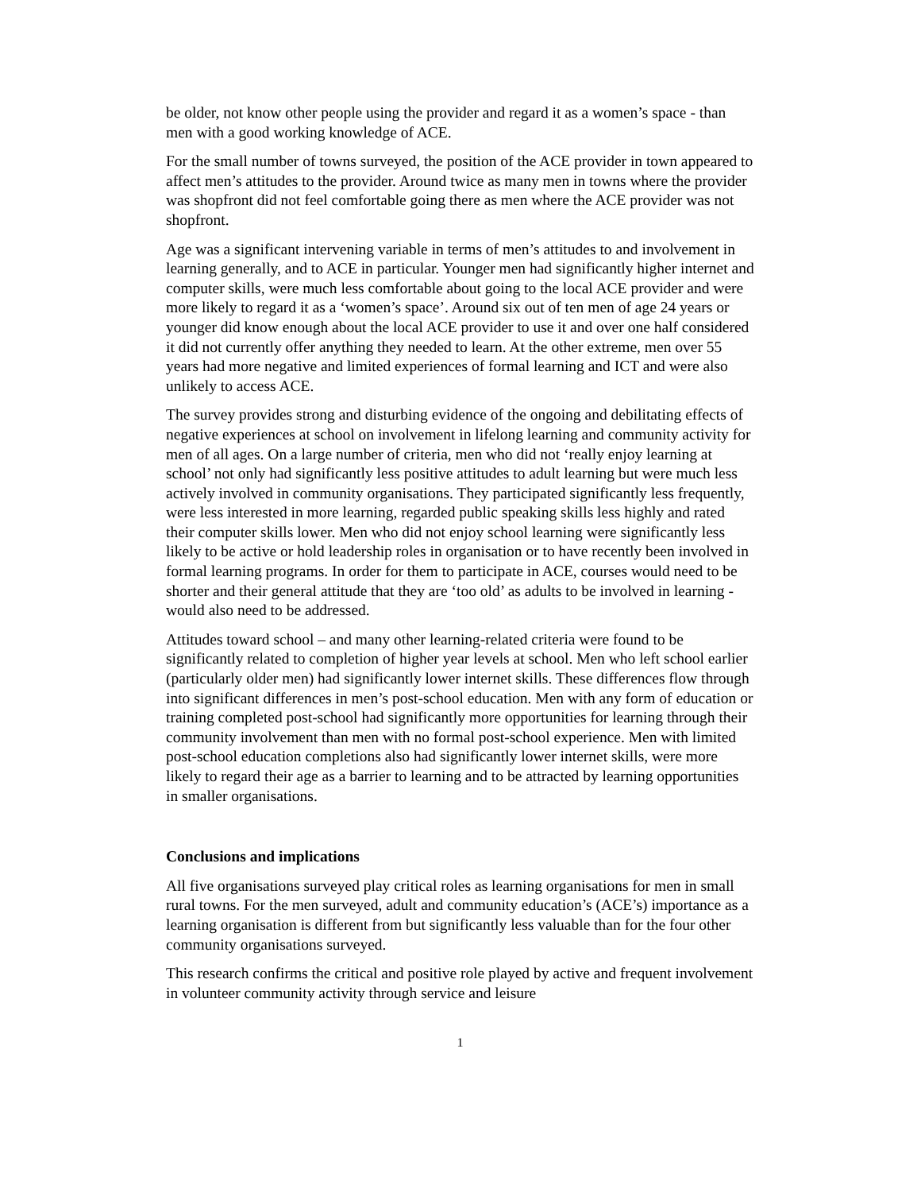be older, not know other people using the provider and regard it as a women’s space - than men with a good working knowledge of ACE.
For the small number of towns surveyed, the position of the ACE provider in town appeared to affect men’s attitudes to the provider. Around twice as many men in towns where the provider was shopfront did not feel comfortable going there as men where the ACE provider was not shopfront.
Age was a significant intervening variable in terms of men’s attitudes to and involvement in learning generally, and to ACE in particular. Younger men had significantly higher internet and computer skills, were much less comfortable about going to the local ACE provider and were more likely to regard it as a ‘women’s space’. Around six out of ten men of age 24 years or younger did know enough about the local ACE provider to use it and over one half considered it did not currently offer anything they needed to learn. At the other extreme, men over 55 years had more negative and limited experiences of formal learning and ICT and were also unlikely to access ACE.
The survey provides strong and disturbing evidence of the ongoing and debilitating effects of negative experiences at school on involvement in lifelong learning and community activity for men of all ages. On a large number of criteria, men who did not ‘really enjoy learning at school’ not only had significantly less positive attitudes to adult learning but were much less actively involved in community organisations. They participated significantly less frequently, were less interested in more learning, regarded public speaking skills less highly and rated their computer skills lower. Men who did not enjoy school learning were significantly less likely to be active or hold leadership roles in organisation or to have recently been involved in formal learning programs. In order for them to participate in ACE, courses would need to be shorter and their general attitude that they are ‘too old’ as adults to be involved in learning - would also need to be addressed.
Attitudes toward school – and many other learning-related criteria were found to be significantly related to completion of higher year levels at school. Men who left school earlier (particularly older men) had significantly lower internet skills. These differences flow through into significant differences in men’s post-school education. Men with any form of education or training completed post-school had significantly more opportunities for learning through their community involvement than men with no formal post-school experience. Men with limited post-school education completions also had significantly lower internet skills, were more likely to regard their age as a barrier to learning and to be attracted by learning opportunities in smaller organisations.
Conclusions and implications
All five organisations surveyed play critical roles as learning organisations for men in small rural towns. For the men surveyed, adult and community education’s (ACE’s) importance as a learning organisation is different from but significantly less valuable than for the four other community organisations surveyed.
This research confirms the critical and positive role played by active and frequent involvement in volunteer community activity through service and leisure
1